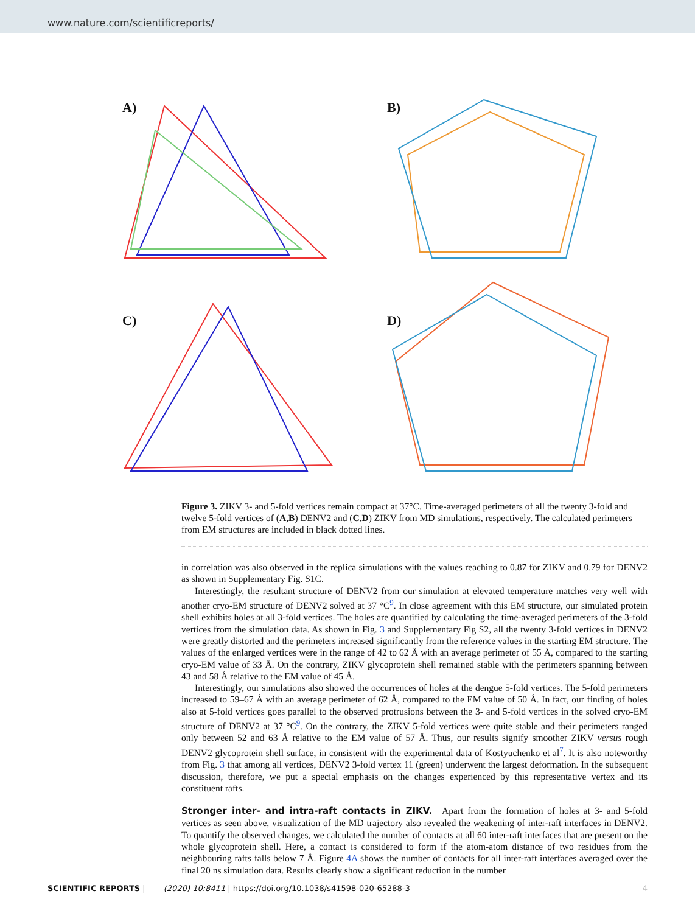www.nature.com/scientificreports/
A)
B)
C)
D)
Figure 3. ZIKV 3- and 5-fold vertices remain compact at 37°C. Time-averaged perimeters of all the twenty 3-fold and twelve 5-fold vertices of (A,B) DENV2 and (C,D) ZIKV from MD simulations, respectively. The calculated perimeters from EM structures are included in black dotted lines.
in correlation was also observed in the replica simulations with the values reaching to 0.87 for ZIKV and 0.79 for DENV2 as shown in Supplementary Fig. S1C.
Interestingly, the resultant structure of DENV2 from our simulation at elevated temperature matches very well with another cryo-EM structure of DENV2 solved at 37 °C<sup>9</sup>. In close agreement with this EM structure, our simulated protein shell exhibits holes at all 3-fold vertices. The holes are quantified by calculating the time-averaged perimeters of the 3-fold vertices from the simulation data. As shown in Fig. 3 and Supplementary Fig S2, all the twenty 3-fold vertices in DENV2 were greatly distorted and the perimeters increased significantly from the reference values in the starting EM structure. The values of the enlarged vertices were in the range of 42 to 62 Å with an average perimeter of 55 Å, compared to the starting cryo-EM value of 33 Å. On the contrary, ZIKV glycoprotein shell remained stable with the perimeters spanning between 43 and 58 Å relative to the EM value of 45 Å.
Interestingly, our simulations also showed the occurrences of holes at the dengue 5-fold vertices. The 5-fold perimeters increased to 59–67 Å with an average perimeter of 62 Å, compared to the EM value of 50 Å. In fact, our finding of holes also at 5-fold vertices goes parallel to the observed protrusions between the 3- and 5-fold vertices in the solved cryo-EM structure of DENV2 at 37 °C<sup>9</sup>. On the contrary, the ZIKV 5-fold vertices were quite stable and their perimeters ranged only between 52 and 63 Å relative to the EM value of 57 Å. Thus, our results signify smoother ZIKV versus rough DENV2 glycoprotein shell surface, in consistent with the experimental data of Kostyuchenko et al<sup>7</sup>. It is also noteworthy from Fig. 3 that among all vertices, DENV2 3-fold vertex 11 (green) underwent the largest deformation. In the subsequent discussion, therefore, we put a special emphasis on the changes experienced by this representative vertex and its constituent rafts.
Stronger inter- and intra-raft contacts in ZIKV.
Apart from the formation of holes at 3- and 5-fold vertices as seen above, visualization of the MD trajectory also revealed the weakening of inter-raft interfaces in DENV2. To quantify the observed changes, we calculated the number of contacts at all 60 inter-raft interfaces that are present on the whole glycoprotein shell. Here, a contact is considered to form if the atom-atom distance of two residues from the neighbouring rafts falls below 7 Å. Figure 4A shows the number of contacts for all inter-raft interfaces averaged over the final 20 ns simulation data. Results clearly show a significant reduction in the number
SCIENTIFIC REPORTS | (2020) 10:8411 | https://doi.org/10.1038/s41598-020-65288-3 4